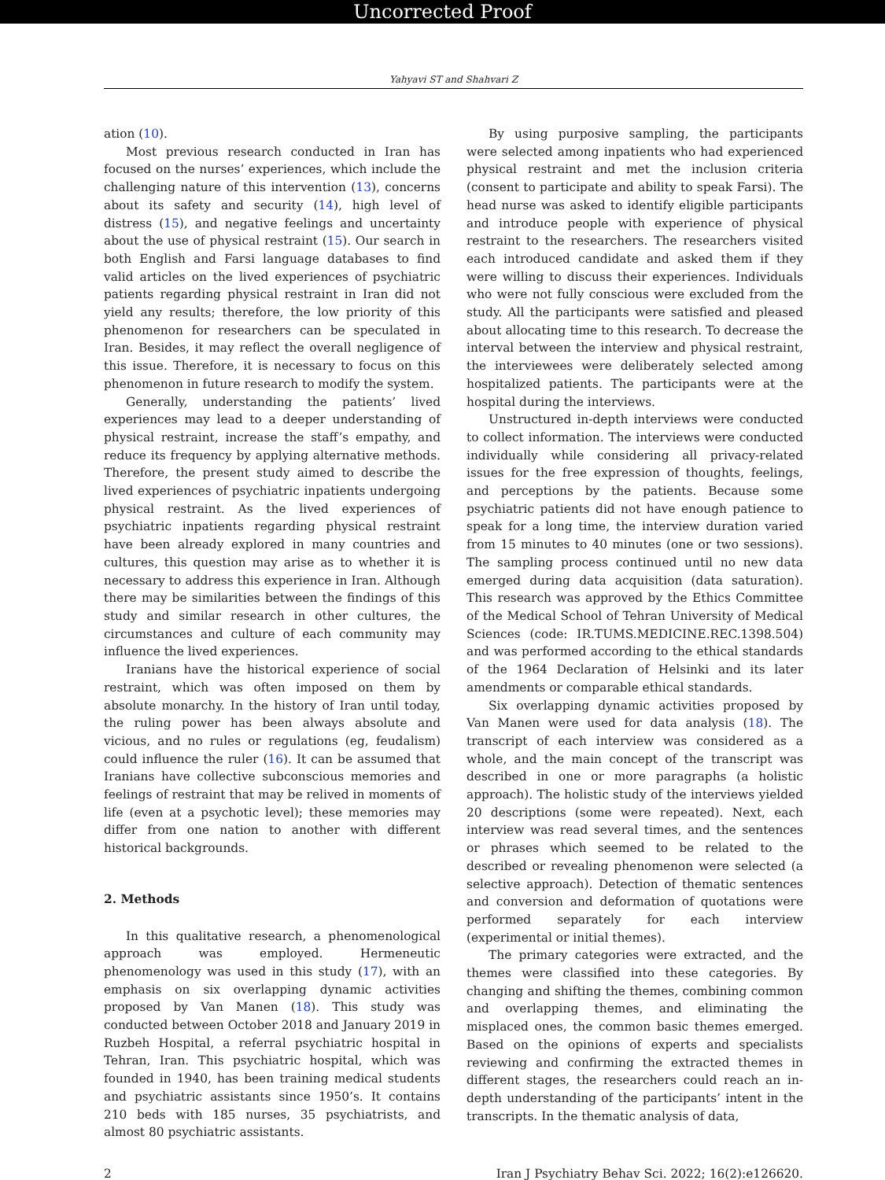Uncorrected Proof
Yahyavi ST and Shahvari Z
ation (10).
Most previous research conducted in Iran has focused on the nurses’ experiences, which include the challenging nature of this intervention (13), concerns about its safety and security (14), high level of distress (15), and negative feelings and uncertainty about the use of physical restraint (15). Our search in both English and Farsi language databases to find valid articles on the lived experiences of psychiatric patients regarding physical restraint in Iran did not yield any results; therefore, the low priority of this phenomenon for researchers can be speculated in Iran. Besides, it may reflect the overall negligence of this issue. Therefore, it is necessary to focus on this phenomenon in future research to modify the system.
Generally, understanding the patients’ lived experiences may lead to a deeper understanding of physical restraint, increase the staff’s empathy, and reduce its frequency by applying alternative methods. Therefore, the present study aimed to describe the lived experiences of psychiatric inpatients undergoing physical restraint. As the lived experiences of psychiatric inpatients regarding physical restraint have been already explored in many countries and cultures, this question may arise as to whether it is necessary to address this experience in Iran. Although there may be similarities between the findings of this study and similar research in other cultures, the circumstances and culture of each community may influence the lived experiences.
Iranians have the historical experience of social restraint, which was often imposed on them by absolute monarchy. In the history of Iran until today, the ruling power has been always absolute and vicious, and no rules or regulations (eg, feudalism) could influence the ruler (16). It can be assumed that Iranians have collective subconscious memories and feelings of restraint that may be relived in moments of life (even at a psychotic level); these memories may differ from one nation to another with different historical backgrounds.
2. Methods
In this qualitative research, a phenomenological approach was employed. Hermeneutic phenomenology was used in this study (17), with an emphasis on six overlapping dynamic activities proposed by Van Manen (18). This study was conducted between October 2018 and January 2019 in Ruzbeh Hospital, a referral psychiatric hospital in Tehran, Iran. This psychiatric hospital, which was founded in 1940, has been training medical students and psychiatric assistants since 1950’s. It contains 210 beds with 185 nurses, 35 psychiatrists, and almost 80 psychiatric assistants.
By using purposive sampling, the participants were selected among inpatients who had experienced physical restraint and met the inclusion criteria (consent to participate and ability to speak Farsi). The head nurse was asked to identify eligible participants and introduce people with experience of physical restraint to the researchers. The researchers visited each introduced candidate and asked them if they were willing to discuss their experiences. Individuals who were not fully conscious were excluded from the study. All the participants were satisfied and pleased about allocating time to this research. To decrease the interval between the interview and physical restraint, the interviewees were deliberately selected among hospitalized patients. The participants were at the hospital during the interviews.
Unstructured in-depth interviews were conducted to collect information. The interviews were conducted individually while considering all privacy-related issues for the free expression of thoughts, feelings, and perceptions by the patients. Because some psychiatric patients did not have enough patience to speak for a long time, the interview duration varied from 15 minutes to 40 minutes (one or two sessions). The sampling process continued until no new data emerged during data acquisition (data saturation). This research was approved by the Ethics Committee of the Medical School of Tehran University of Medical Sciences (code: IR.TUMS.MEDICINE.REC.1398.504) and was performed according to the ethical standards of the 1964 Declaration of Helsinki and its later amendments or comparable ethical standards.
Six overlapping dynamic activities proposed by Van Manen were used for data analysis (18). The transcript of each interview was considered as a whole, and the main concept of the transcript was described in one or more paragraphs (a holistic approach). The holistic study of the interviews yielded 20 descriptions (some were repeated). Next, each interview was read several times, and the sentences or phrases which seemed to be related to the described or revealing phenomenon were selected (a selective approach). Detection of thematic sentences and conversion and deformation of quotations were performed separately for each interview (experimental or initial themes).
The primary categories were extracted, and the themes were classified into these categories. By changing and shifting the themes, combining common and overlapping themes, and eliminating the misplaced ones, the common basic themes emerged. Based on the opinions of experts and specialists reviewing and confirming the extracted themes in different stages, the researchers could reach an in-depth understanding of the participants’ intent in the transcripts. In the thematic analysis of data,
2 Iran J Psychiatry Behav Sci. 2022; 16(2):e126620.